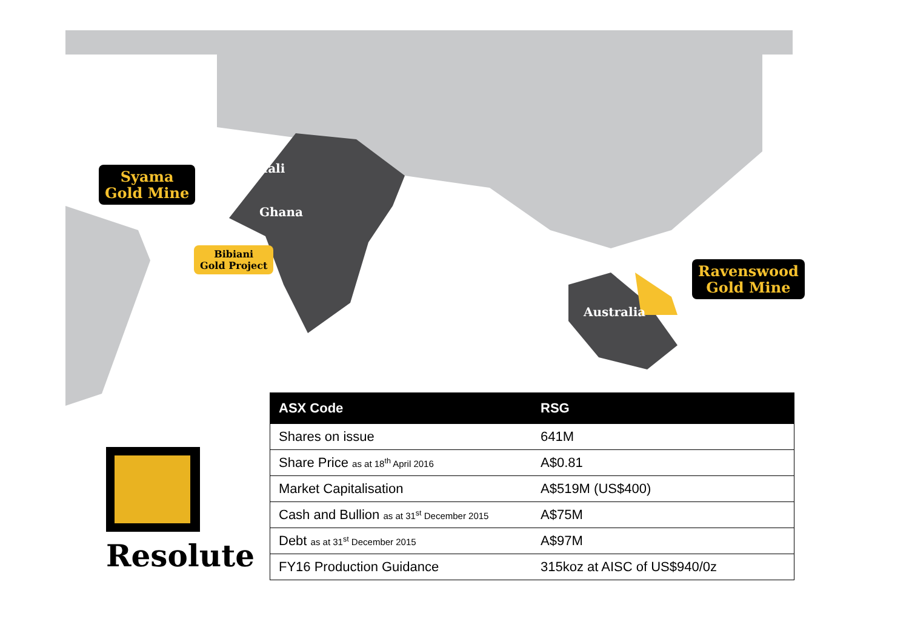Syama
Gold Mine
Mali
Ghana
Bibiani
Gold Project
Ravenswood
Gold Mine
Australia
| ASX Code | RSG |
| --- | --- |
| Shares on issue | 641M |
| Share Price as at 18<sup>th</sup> April 2016 | A$0.81 |
| Market Capitalisation | A$519M (US$400) |
| Cash and Bullion as at 31<sup>st</sup> December 2015 | A$75M |
| Debt as at 31<sup>st</sup> December 2015 | A$97M |
| FY16 Production Guidance | 315koz at AISC of US$940/0z |
Resolute